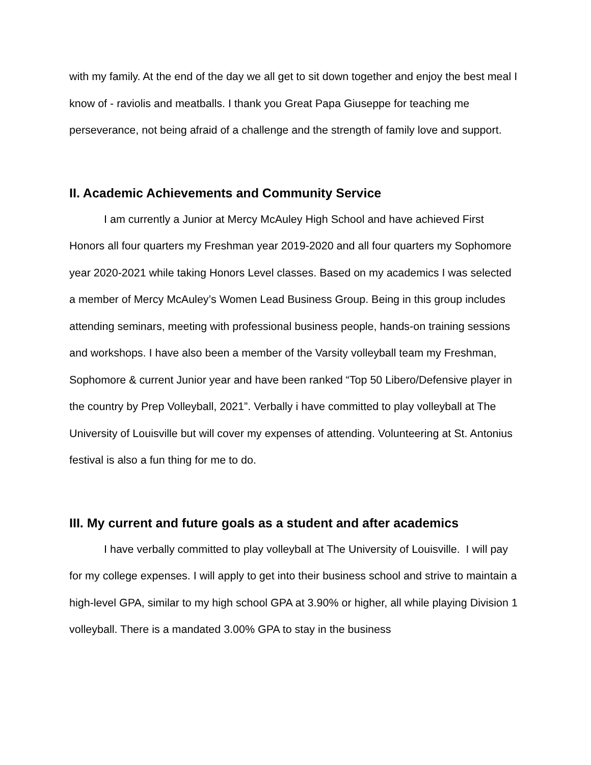with my family. At the end of the day we all get to sit down together and enjoy the best meal I know of - raviolis and meatballs. I thank you Great Papa Giuseppe for teaching me perseverance, not being afraid of a challenge and the strength of family love and support.
II. Academic Achievements and Community Service
I am currently a Junior at Mercy McAuley High School and have achieved First Honors all four quarters my Freshman year 2019-2020 and all four quarters my Sophomore year 2020-2021 while taking Honors Level classes. Based on my academics I was selected a member of Mercy McAuley’s Women Lead Business Group. Being in this group includes attending seminars, meeting with professional business people, hands-on training sessions and workshops. I have also been a member of the Varsity volleyball team my Freshman, Sophomore & current Junior year and have been ranked “Top 50 Libero/Defensive player in the country by Prep Volleyball, 2021”. Verbally i have committed to play volleyball at The University of Louisville but will cover my expenses of attending. Volunteering at St. Antonius festival is also a fun thing for me to do.
III. My current and future goals as a student and after academics
I have verbally committed to play volleyball at The University of Louisville. I will pay for my college expenses. I will apply to get into their business school and strive to maintain a high-level GPA, similar to my high school GPA at 3.90% or higher, all while playing Division 1 volleyball. There is a mandated 3.00% GPA to stay in the business